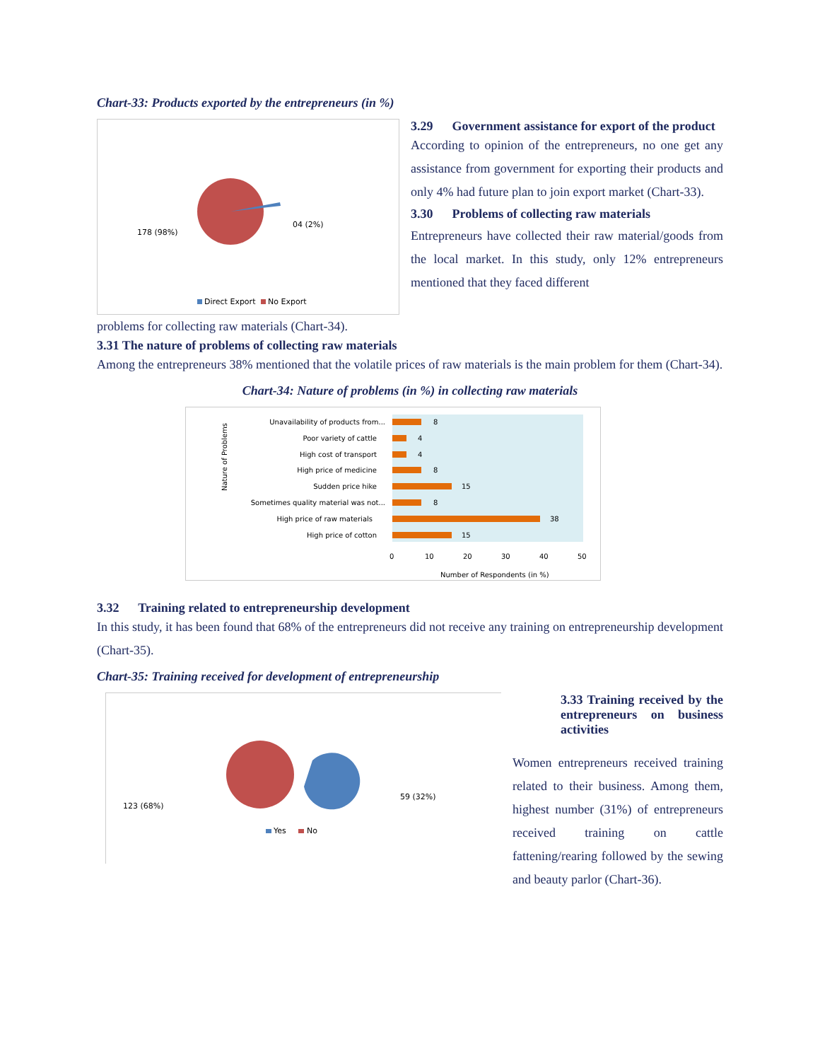Chart-33: Products exported by the entrepreneurs (in %)
178 (98%)
04 (2%)
Direct Export
No Export
3.29 Government assistance for export of the product
According to opinion of the entrepreneurs, no one get any assistance from government for exporting their products and only 4% had future plan to join export market (Chart-33).
3.30 Problems of collecting raw materials
Entrepreneurs have collected their raw material/goods from the local market. In this study, only 12% entrepreneurs mentioned that they faced different
problems for collecting raw materials (Chart-34).
3.31 The nature of problems of collecting raw materials
Among the entrepreneurs 38% mentioned that the volatile prices of raw materials is the main problem for them (Chart-34).
Chart-34: Nature of problems (in %) in collecting raw materials
Nature of Problems
Unavailability of products from...
Poor variety of cattle
High cost of transport
High price of medicine
Sudden price hike
Sometimes quality material was not...
High price of raw materials
High price of cotton
8
4
4
8
15
8
38
15
0
10
20
30
40
50
Number of Respondents (in %)
3.32 Training related to entrepreneurship development
In this study, it has been found that 68% of the entrepreneurs did not receive any training on entrepreneurship development (Chart-35).
Chart-35: Training received for development of entrepreneurship
123 (68%)
59 (32%)
Yes
No
3.33 Training received by the entrepreneurs on business activities
Women entrepreneurs received training related to their business. Among them, highest number (31%) of entrepreneurs received training on cattle fattening/rearing followed by the sewing and beauty parlor (Chart-36).